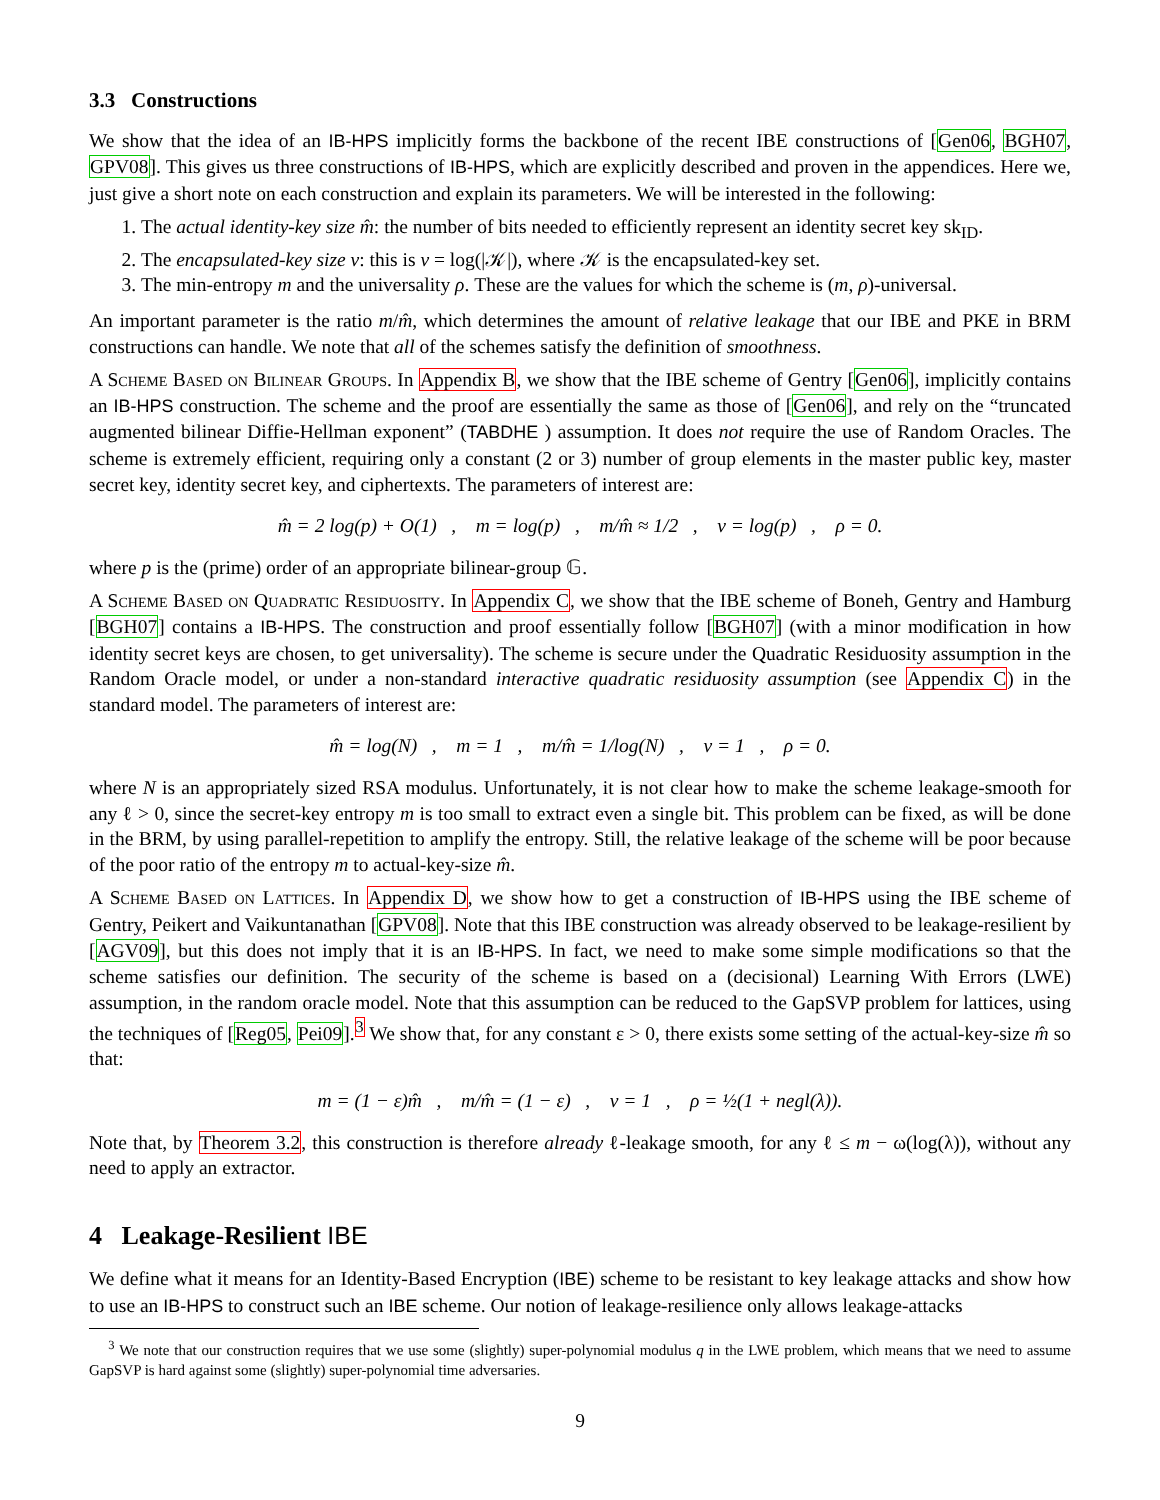3.3 Constructions
We show that the idea of an IB-HPS implicitly forms the backbone of the recent IBE constructions of [Gen06, BGH07, GPV08]. This gives us three constructions of IB-HPS, which are explicitly described and proven in the appendices. Here we, just give a short note on each construction and explain its parameters. We will be interested in the following:
1. The actual identity-key size m̂: the number of bits needed to efficiently represent an identity secret key sk<sub>ID</sub>.
2. The encapsulated-key size v: this is v = log(|𝒦|), where 𝒦 is the encapsulated-key set.
3. The min-entropy m and the universality ρ. These are the values for which the scheme is (m, ρ)-universal.
An important parameter is the ratio m/m̂, which determines the amount of relative leakage that our IBE and PKE in BRM constructions can handle. We note that all of the schemes satisfy the definition of smoothness.
A Scheme Based on Bilinear Groups. In Appendix B, we show that the IBE scheme of Gentry [Gen06], implicitly contains an IB-HPS construction. The scheme and the proof are essentially the same as those of [Gen06], and rely on the “truncated augmented bilinear Diffie-Hellman exponent” (TABDHE ) assumption. It does not require the use of Random Oracles. The scheme is extremely efficient, requiring only a constant (2 or 3) number of group elements in the master public key, master secret key, identity secret key, and ciphertexts. The parameters of interest are:
m̂ = 2 log(p) + O(1) , m = log(p) , m/m̂ ≈ 1/2 , v = log(p) , ρ = 0.
where p is the (prime) order of an appropriate bilinear-group 𝔾.
A Scheme Based on Quadratic Residuosity. In Appendix C, we show that the IBE scheme of Boneh, Gentry and Hamburg [BGH07] contains a IB-HPS. The construction and proof essentially follow [BGH07] (with a minor modification in how identity secret keys are chosen, to get universality). The scheme is secure under the Quadratic Residuosity assumption in the Random Oracle model, or under a non-standard interactive quadratic residuosity assumption (see Appendix C) in the standard model. The parameters of interest are:
m̂ = log(N) , m = 1 , m/m̂ = 1/log(N) , v = 1 , ρ = 0.
where N is an appropriately sized RSA modulus. Unfortunately, it is not clear how to make the scheme leakage-smooth for any ℓ > 0, since the secret-key entropy m is too small to extract even a single bit. This problem can be fixed, as will be done in the BRM, by using parallel-repetition to amplify the entropy. Still, the relative leakage of the scheme will be poor because of the poor ratio of the entropy m to actual-key-size m̂.
A Scheme Based on Lattices. In Appendix D, we show how to get a construction of IB-HPS using the IBE scheme of Gentry, Peikert and Vaikuntanathan [GPV08]. Note that this IBE construction was already observed to be leakage-resilient by [AGV09], but this does not imply that it is an IB-HPS. In fact, we need to make some simple modifications so that the scheme satisfies our definition. The security of the scheme is based on a (decisional) Learning With Errors (LWE) assumption, in the random oracle model. Note that this assumption can be reduced to the GapSVP problem for lattices, using the techniques of [Reg05, Pei09].<sup>3</sup> We show that, for any constant ε > 0, there exists some setting of the actual-key-size m̂ so that:
m = (1 − ε)m̂ , m/m̂ = (1 − ε) , v = 1 , ρ = ½(1 + negl(λ)).
Note that, by Theorem 3.2, this construction is therefore already ℓ-leakage smooth, for any ℓ ≤ m − ω(log(λ)), without any need to apply an extractor.
4 Leakage-Resilient IBE
We define what it means for an Identity-Based Encryption (IBE) scheme to be resistant to key leakage attacks and show how to use an IB-HPS to construct such an IBE scheme. Our notion of leakage-resilience only allows leakage-attacks
<sup>3</sup> We note that our construction requires that we use some (slightly) super-polynomial modulus q in the LWE problem, which means that we need to assume GapSVP is hard against some (slightly) super-polynomial time adversaries.
9